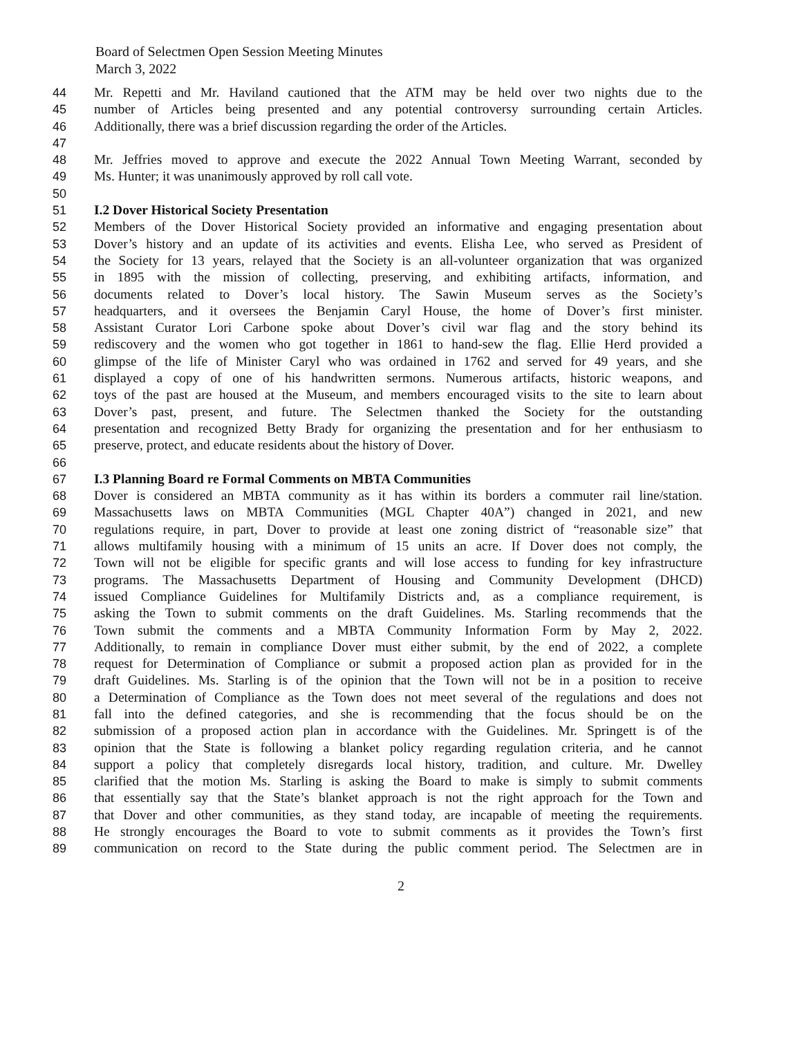Board of Selectmen Open Session Meeting Minutes
March 3, 2022
44 Mr. Repetti and Mr. Haviland cautioned that the ATM may be held over two nights due to the
45 number of Articles being presented and any potential controversy surrounding certain Articles.
46 Additionally, there was a brief discussion regarding the order of the Articles.
47
48 Mr. Jeffries moved to approve and execute the 2022 Annual Town Meeting Warrant, seconded by
49 Ms. Hunter; it was unanimously approved by roll call vote.
50
51 I.2 Dover Historical Society Presentation
52 Members of the Dover Historical Society provided an informative and engaging presentation about
53 Dover’s history and an update of its activities and events. Elisha Lee, who served as President of
54 the Society for 13 years, relayed that the Society is an all-volunteer organization that was organized
55 in 1895 with the mission of collecting, preserving, and exhibiting artifacts, information, and
56 documents related to Dover’s local history. The Sawin Museum serves as the Society’s
57 headquarters, and it oversees the Benjamin Caryl House, the home of Dover’s first minister.
58 Assistant Curator Lori Carbone spoke about Dover’s civil war flag and the story behind its
59 rediscovery and the women who got together in 1861 to hand-sew the flag. Ellie Herd provided a
60 glimpse of the life of Minister Caryl who was ordained in 1762 and served for 49 years, and she
61 displayed a copy of one of his handwritten sermons. Numerous artifacts, historic weapons, and
62 toys of the past are housed at the Museum, and members encouraged visits to the site to learn about
63 Dover’s past, present, and future. The Selectmen thanked the Society for the outstanding
64 presentation and recognized Betty Brady for organizing the presentation and for her enthusiasm to
65 preserve, protect, and educate residents about the history of Dover.
66
67 I.3 Planning Board re Formal Comments on MBTA Communities
68 Dover is considered an MBTA community as it has within its borders a commuter rail line/station.
69 Massachusetts laws on MBTA Communities (MGL Chapter 40A”) changed in 2021, and new
70 regulations require, in part, Dover to provide at least one zoning district of “reasonable size” that
71 allows multifamily housing with a minimum of 15 units an acre. If Dover does not comply, the
72 Town will not be eligible for specific grants and will lose access to funding for key infrastructure
73 programs. The Massachusetts Department of Housing and Community Development (DHCD)
74 issued Compliance Guidelines for Multifamily Districts and, as a compliance requirement, is
75 asking the Town to submit comments on the draft Guidelines. Ms. Starling recommends that the
76 Town submit the comments and a MBTA Community Information Form by May 2, 2022.
77 Additionally, to remain in compliance Dover must either submit, by the end of 2022, a complete
78 request for Determination of Compliance or submit a proposed action plan as provided for in the
79 draft Guidelines. Ms. Starling is of the opinion that the Town will not be in a position to receive
80 a Determination of Compliance as the Town does not meet several of the regulations and does not
81 fall into the defined categories, and she is recommending that the focus should be on the
82 submission of a proposed action plan in accordance with the Guidelines. Mr. Springett is of the
83 opinion that the State is following a blanket policy regarding regulation criteria, and he cannot
84 support a policy that completely disregards local history, tradition, and culture. Mr. Dwelley
85 clarified that the motion Ms. Starling is asking the Board to make is simply to submit comments
86 that essentially say that the State’s blanket approach is not the right approach for the Town and
87 that Dover and other communities, as they stand today, are incapable of meeting the requirements.
88 He strongly encourages the Board to vote to submit comments as it provides the Town’s first
89 communication on record to the State during the public comment period. The Selectmen are in
2